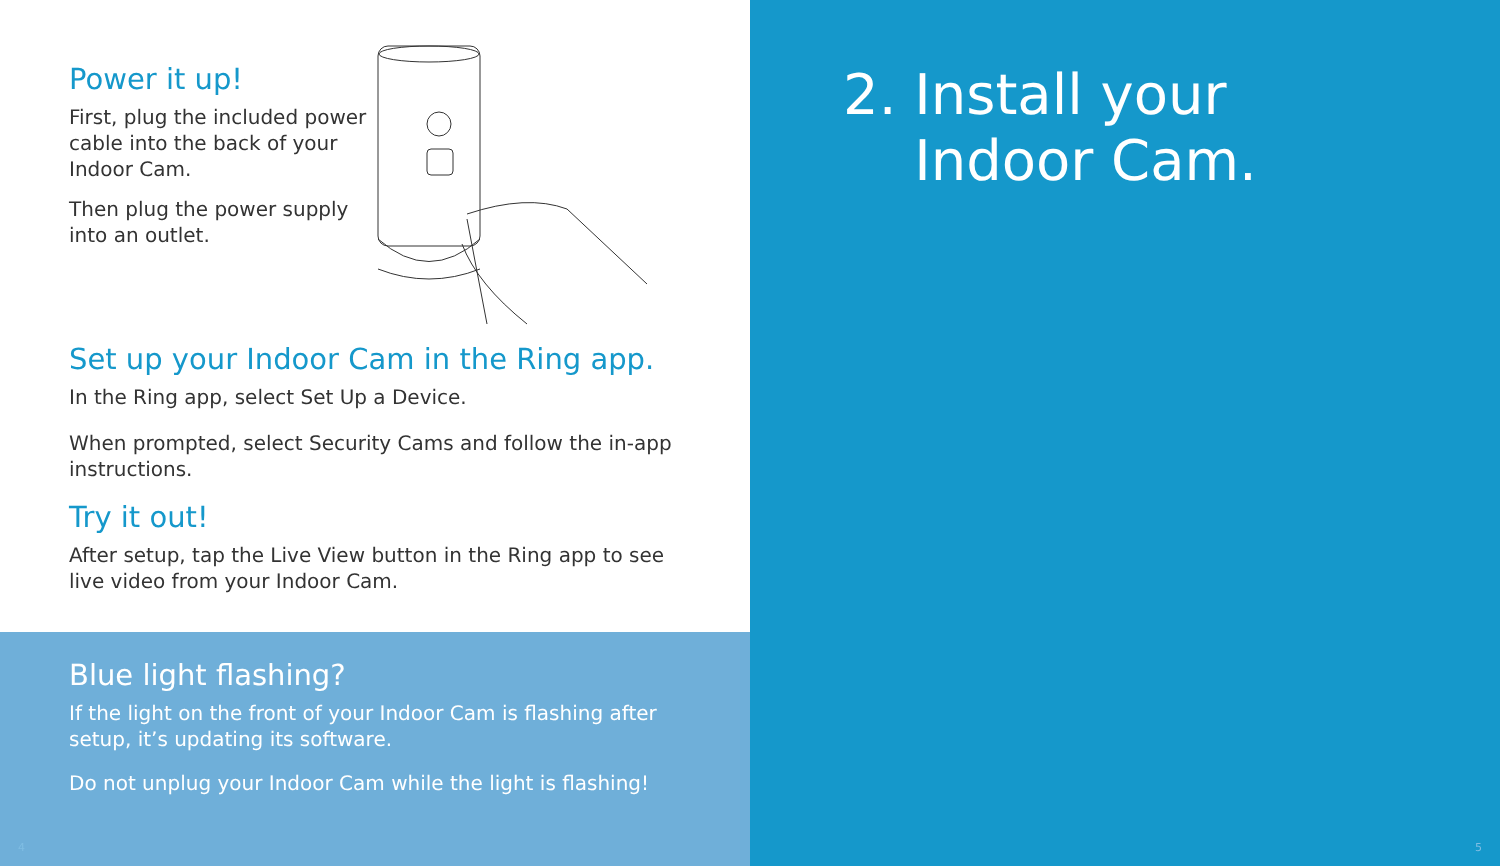Power it up!
First, plug the included power cable into the back of your Indoor Cam.
Then plug the power supply into an outlet.
Set up your Indoor Cam in the Ring app.
In the Ring app, select Set Up a Device.
When prompted, select Security Cams and follow the in-app instructions.
Try it out!
After setup, tap the Live View button in the Ring app to see live video from your Indoor Cam.
Blue light flashing?
If the light on the front of your Indoor Cam is flashing after setup, it’s updating its software.
Do not unplug your Indoor Cam while the light is flashing!
4
2. Install your
Indoor Cam.
5